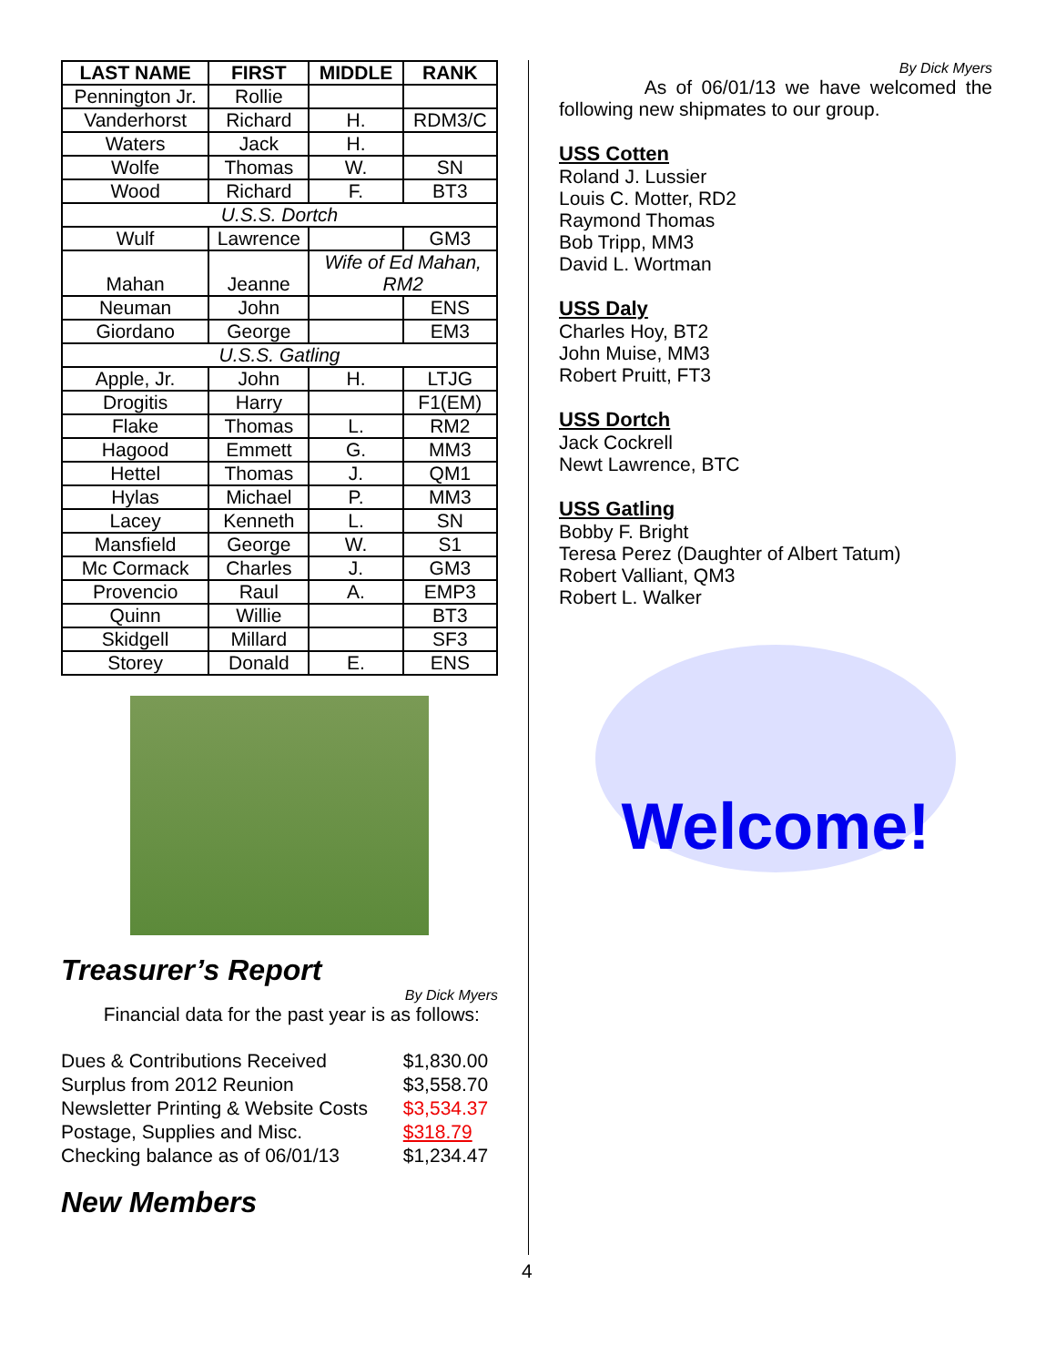| LAST NAME | FIRST | MIDDLE | RANK |
| --- | --- | --- | --- |
| Pennington Jr. | Rollie | | |
| Vanderhorst | Richard | H. | RDM3/C |
| Waters | Jack | H. | |
| Wolfe | Thomas | W. | SN |
| Wood | Richard | F. | BT3 |
| U.S.S. Dortch | | | |
| Wulf | Lawrence | | GM3 |
| Mahan | Jeanne | Wife of Ed Mahan, RM2 | |
| Neuman | John | | ENS |
| Giordano | George | | EM3 |
| U.S.S. Gatling | | | |
| Apple, Jr. | John | H. | LTJG |
| Drogitis | Harry | | F1(EM) |
| Flake | Thomas | L. | RM2 |
| Hagood | Emmett | G. | MM3 |
| Hettel | Thomas | J. | QM1 |
| Hylas | Michael | P. | MM3 |
| Lacey | Kenneth | L. | SN |
| Mansfield | George | W. | S1 |
| Mc Cormack | Charles | J. | GM3 |
| Provencio | Raul | A. | EMP3 |
| Quinn | Willie | | BT3 |
| Skidgell | Millard | | SF3 |
| Storey | Donald | E. | ENS |
Treasurer’s Report
By Dick Myers
Financial data for the past year is as follows:
| Dues & Contributions Received | $1,830.00 |
| Surplus from 2012 Reunion | $3,558.70 |
| Newsletter Printing & Website Costs | $3,534.37 |
| Postage, Supplies and Misc. | $318.79 |
| Checking balance as of 06/01/13 | $1,234.47 |
New Members
By Dick Myers
As of 06/01/13 we have welcomed the following new shipmates to our group.
USS Cotten
Roland J. Lussier
Louis C. Motter, RD2
Raymond Thomas
Bob Tripp, MM3
David L. Wortman
USS Daly
Charles Hoy, BT2
John Muise, MM3
Robert Pruitt, FT3
USS Dortch
Jack Cockrell
Newt Lawrence, BTC
USS Gatling
Bobby F. Bright
Teresa Perez (Daughter of Albert Tatum)
Robert Valliant, QM3
Robert L. Walker
Welcome!
4